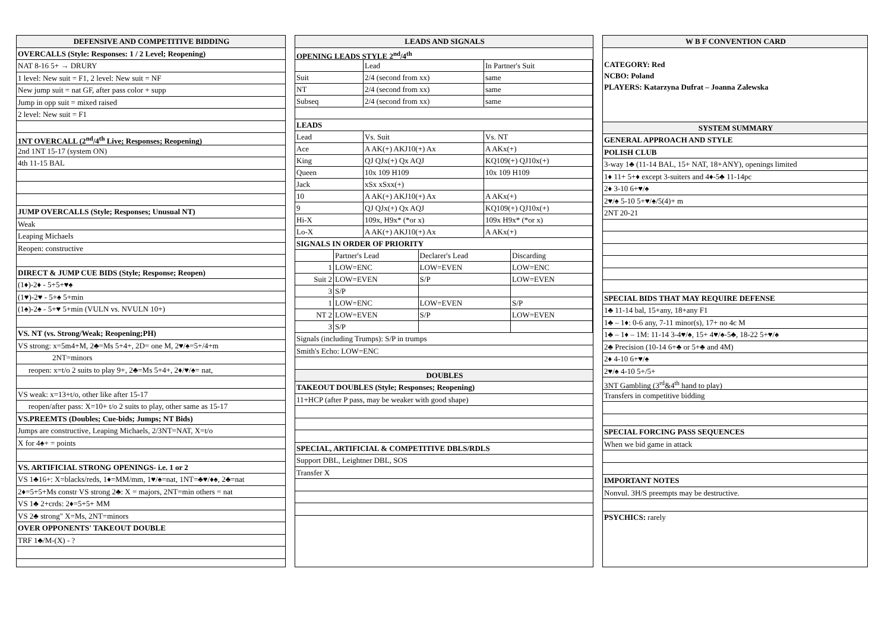DEFENSIVE AND COMPETITIVE BIDDING
OVERCALLS (Style: Responses: 1 / 2 Level; Reopening)
NAT 8-16 5+ → DRURY
1 level: New suit = F1, 2 level: New suit = NF
New jump suit = nat GF, after pass color + supp
Jump in opp suit = mixed raised
2 level: New suit = F1
1NT OVERCALL (2<sup>nd</sup>/4<sup>th</sup> Live; Responses; Reopening)
2nd 1NT 15-17 (system ON)
4th 11-15 BAL
JUMP OVERCALLS (Style; Responses; Unusual NT)
Weak
Leaping Michaels
Reopen: constructive
DIRECT & JUMP CUE BIDS (Style; Response; Reopen)
(1♦)-2♦ - 5+5+♥♠
(1♥)-2♥ - 5+♠ 5+min
(1♠)-2♠ - 5+♥ 5+min (VULN vs. NVULN 10+)
VS. NT (vs. Strong/Weak; Reopening;PH)
VS strong: x=5m4+M, 2♣=Ms 5+4+, 2D= one M, 2♥/♠=5+/4+m
2NT=minors
reopen: x=t/o 2 suits to play 9+, 2♣=Ms 5+4+, 2♦/♥/♠= nat,
VS weak: x=13+t/o, other like after 15-17
reopen/after pass: X=10+ t/o 2 suits to play, other same as 15-17
VS.PREEMTS (Doubles; Cue-bids; Jumps; NT Bids)
Jumps are constructive, Leaping Michaels, 2/3NT=NAT, X=t/o
X for 4♠+ = points
VS. ARTIFICIAL STRONG OPENINGS- i.e. 1 or 2
VS 1♣16+: X=blacks/reds, 1♦=MM/mm, 1♥/♠=nat, 1NT=♣♥/♦♠, 2♣=nat
2♦=5+5+Ms constr VS strong 2♣: X = majors, 2NT=min others = nat
VS 1♣ 2+crds: 2♦=5+5+ MM
VS 2♣ strong" X=Ms, 2NT=minors
OVER OPPONENTS' TAKEOUT DOUBLE
TRF 1♣/M-(X) - ?
LEADS AND SIGNALS
OPENING LEADS STYLE 2<sup>nd</sup>/4<sup>th</sup>
| | Lead | In Partner's Suit |
| Suit | 2/4 (second from xx) | same |
| NT | 2/4 (second from xx) | same |
| Subseq | 2/4 (second from xx) | same |
| LEADS | | |
| Lead | Vs. Suit | Vs. NT |
| Ace | A AK(+) AKJ10(+) Ax | A AKx(+) |
| King | QJ QJx(+) Qx AQJ | KQ109(+) QJ10x(+) |
| Queen | 10x 109 H109 | 10x 109 H109 |
| Jack | xSx xSxx(+) | |
| 10 | A AK(+) AKJ10(+) Ax | A AKx(+) |
| 9 | QJ QJx(+) Qx AQJ | KQ109(+) QJ10x(+) |
| Hi-X | 109x, H9x* (*or x) | 109x H9x* (*or x) |
| Lo-X | A AK(+) AKJ10(+) Ax | A AKx(+) |
| SIGNALS IN ORDER OF PRIORITY | | | |
| | Partner's Lead | Declarer's Lead | Discarding |
| 1 | LOW=ENC | LOW=EVEN | LOW=ENC |
| Suit 2 | LOW=EVEN | S/P | LOW=EVEN |
| 3 | S/P | | |
| 1 | LOW=ENC | LOW=EVEN | S/P |
| NT 2 | LOW=EVEN | S/P | LOW=EVEN |
| 3 | S/P | | |
Signals (including Trumps): S/P in trumps
Smith's Echo: LOW=ENC
DOUBLES
TAKEOUT DOUBLES (Style; Responses; Reopening)
11+HCP (after P pass, may be weaker with good shape)
SPECIAL, ARTIFICIAL & COMPETITIVE DBLS/RDLS
Support DBL, Leightner DBL, SOS
Transfer X
W B F CONVENTION CARD
CATEGORY: Red
NCBO: Poland
PLAYERS: Katarzyna Dufrat – Joanna Zalewska
SYSTEM SUMMARY
GENERAL APPROACH AND STYLE
POLISH CLUB
3-way 1♣ (11-14 BAL, 15+ NAT, 18+ANY), openings limited
1♦ 11+ 5+♦ except 3-suiters and 4♦-5♣ 11-14pc
2♦ 3-10 6+♥/♠
2♥/♠ 5-10 5+♥/♠/5(4)+ m
2NT 20-21
SPECIAL BIDS THAT MAY REQUIRE DEFENSE
1♣ 11-14 bal, 15+any, 18+any F1
1♣ – 1♦: 0-6 any, 7-11 minor(s), 17+ no 4c M
1♣ – 1♦ – 1M: 11-14 3-4♥/♠, 15+ 4♥/♠-5♣, 18-22 5+♥/♠
2♣ Precision (10-14 6+♣ or 5+♣ and 4M)
2♦ 4-10 6+♥/♠
2♥/♠ 4-10 5+/5+
3NT Gambling (3<sup>rd</sup>&4<sup>th</sup> hand to play)
Transfers in competitive bidding
SPECIAL FORCING PASS SEQUENCES
When we bid game in attack
IMPORTANT NOTES
Nonvul. 3H/S preempts may be destructive.
PSYCHICS: rarely